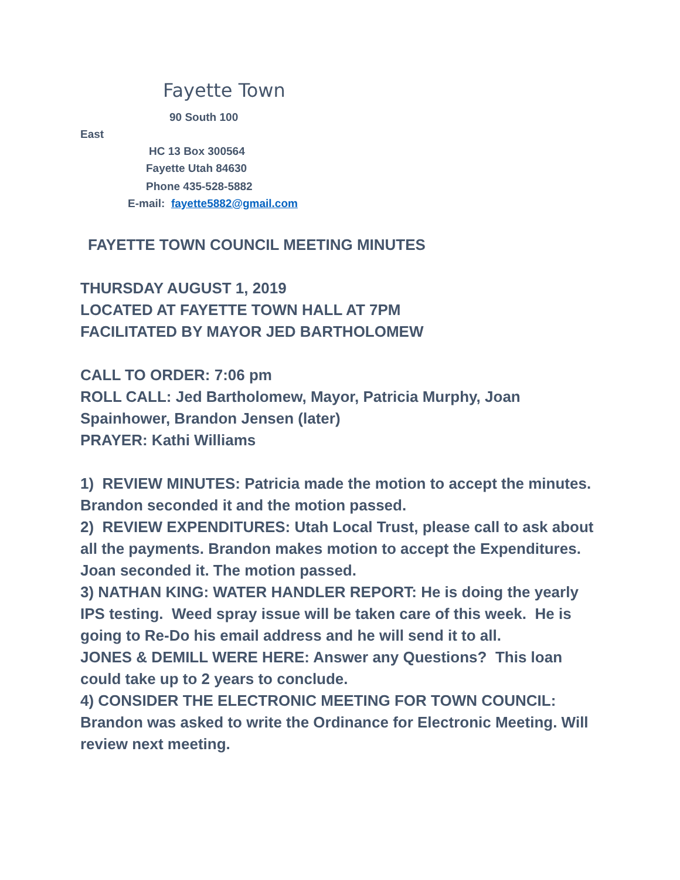Fayette Town
90 South 100
East
HC 13 Box 300564
Fayette Utah 84630
Phone 435-528-5882
E-mail: fayette5882@gmail.com
FAYETTE TOWN COUNCIL MEETING MINUTES
THURSDAY AUGUST 1, 2019
LOCATED AT FAYETTE TOWN HALL AT 7PM
FACILITATED BY MAYOR JED BARTHOLOMEW
CALL TO ORDER: 7:06 pm
ROLL CALL: Jed Bartholomew, Mayor, Patricia Murphy, Joan Spainhower, Brandon Jensen (later)
PRAYER: Kathi Williams
1) REVIEW MINUTES: Patricia made the motion to accept the minutes. Brandon seconded it and the motion passed.
2) REVIEW EXPENDITURES: Utah Local Trust, please call to ask about all the payments. Brandon makes motion to accept the Expenditures. Joan seconded it. The motion passed.
3) NATHAN KING: WATER HANDLER REPORT: He is doing the yearly IPS testing. Weed spray issue will be taken care of this week. He is going to Re-Do his email address and he will send it to all.
JONES & DEMILL WERE HERE: Answer any Questions? This loan could take up to 2 years to conclude.
4) CONSIDER THE ELECTRONIC MEETING FOR TOWN COUNCIL: Brandon was asked to write the Ordinance for Electronic Meeting. Will review next meeting.